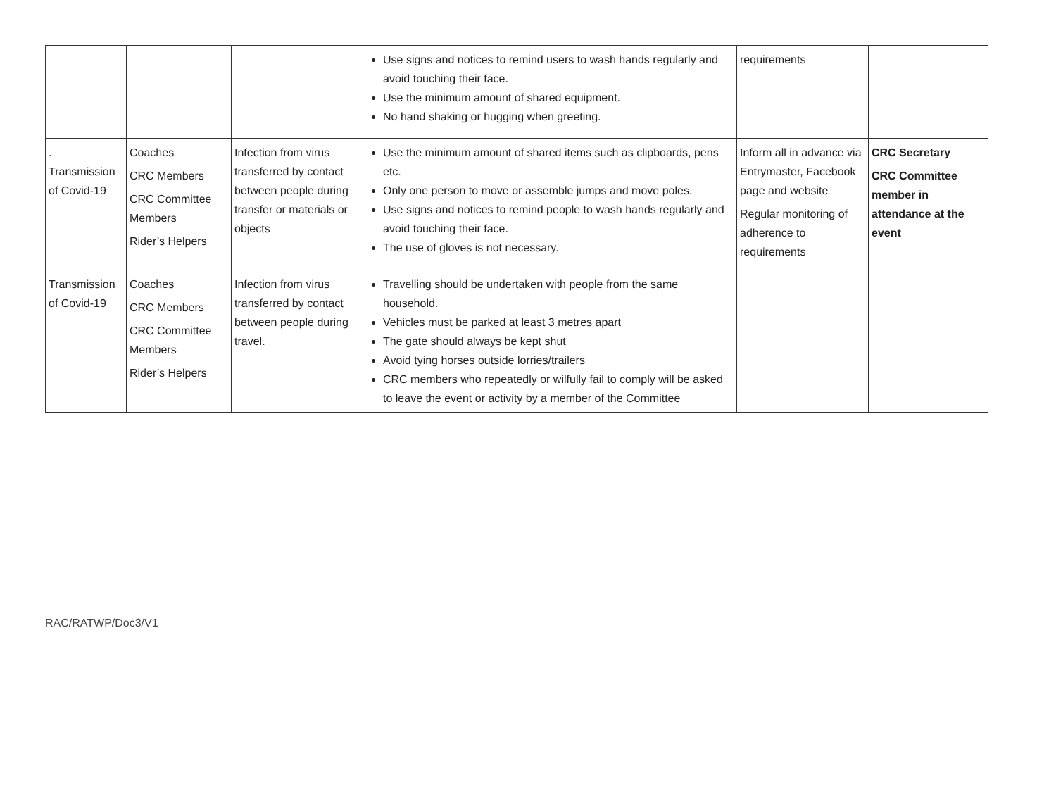| | | | Use signs and notices to remind users to wash hands regularly and avoid touching their face. Use the minimum amount of shared equipment. No hand shaking or hugging when greeting. | requirements | |
| . Transmission of Covid-19 | Coaches CRC Members CRC Committee Members Rider’s Helpers | Infection from virus transferred by contact between people during transfer or materials or objects | Use the minimum amount of shared items such as clipboards, pens etc. Only one person to move or assemble jumps and move poles. Use signs and notices to remind people to wash hands regularly and avoid touching their face. The use of gloves is not necessary. | Inform all in advance via Entrymaster, Facebook page and website Regular monitoring of adherence to requirements | CRC Secretary CRC Committee member in attendance at the event |
| Transmission of Covid-19 | Coaches CRC Members CRC Committee Members Rider’s Helpers | Infection from virus transferred by contact between people during travel. | Travelling should be undertaken with people from the same household. Vehicles must be parked at least 3 metres apart The gate should always be kept shut Avoid tying horses outside lorries/trailers CRC members who repeatedly or wilfully fail to comply will be asked to leave the event or activity by a member of the Committee | | |
RAC/RATWP/Doc3/V1